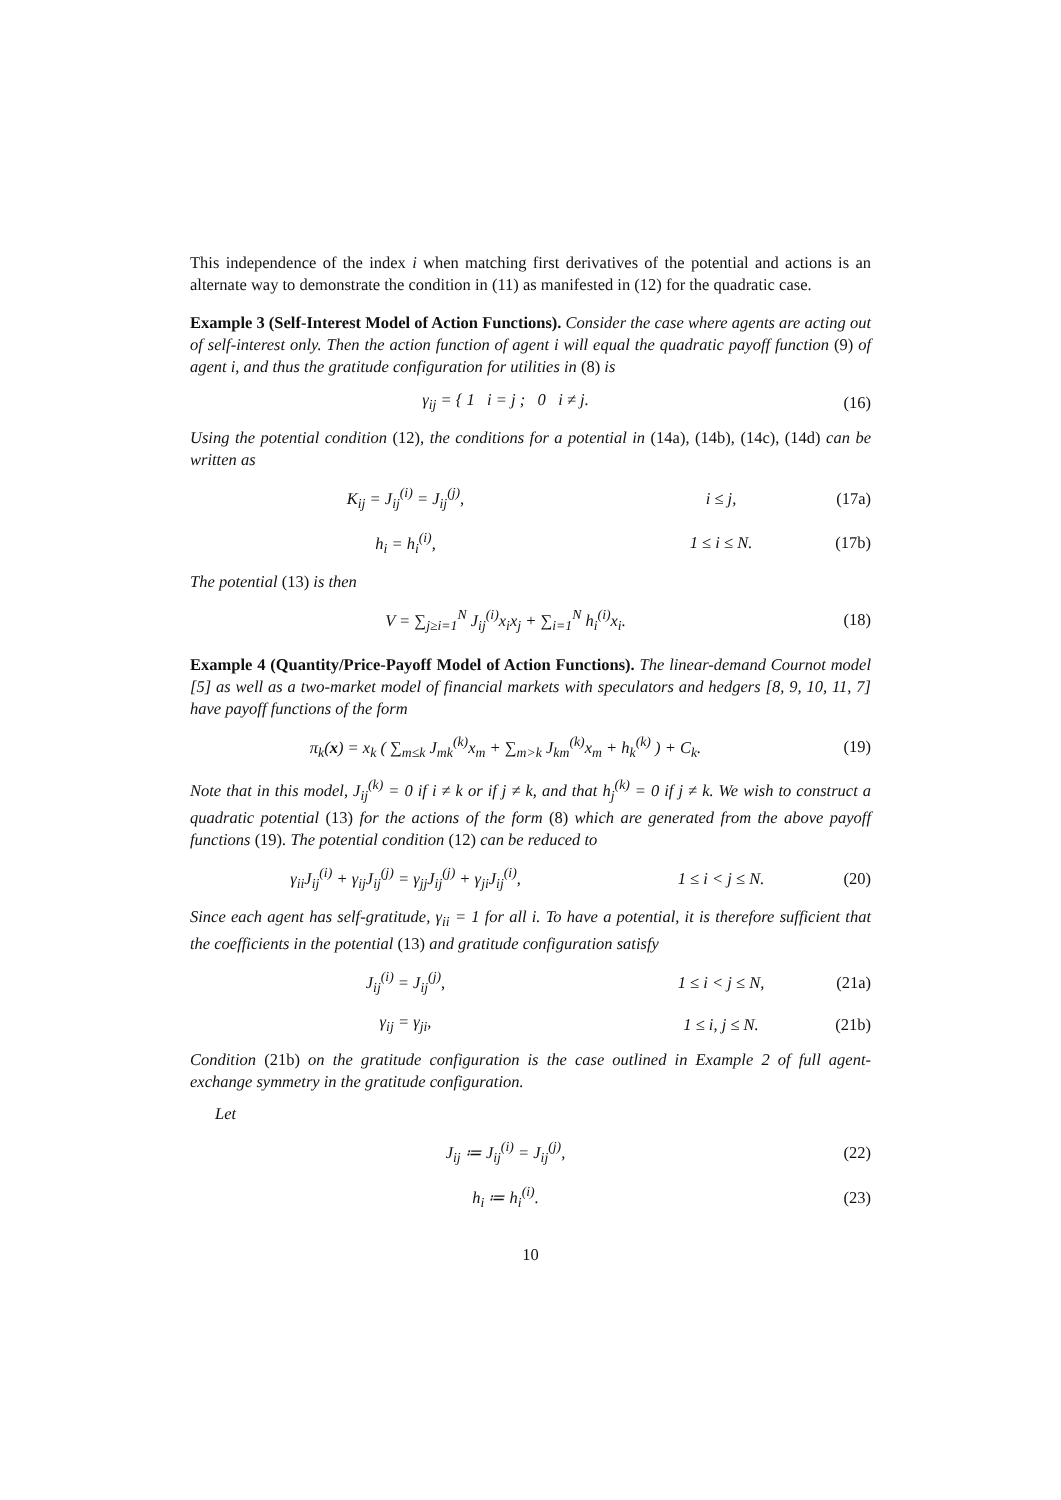This independence of the index i when matching first derivatives of the potential and actions is an alternate way to demonstrate the condition in (11) as manifested in (12) for the quadratic case.
Example 3 (Self-Interest Model of Action Functions). Consider the case where agents are acting out of self-interest only. Then the action function of agent i will equal the quadratic payoff function (9) of agent i, and thus the gratitude configuration for utilities in (8) is
γ<sub>ij</sub> = { 1 i = j ; 0 i ≠ j.
(16)
Using the potential condition (12), the conditions for a potential in (14a), (14b), (14c), (14d) can be written as
K<sub>ij</sub> = J<sub>ij</sub><sup>(i)</sup> = J<sub>ij</sub><sup>(j)</sup>, i ≤ j, (17a)
h<sub>i</sub> = h<sub>i</sub><sup>(i)</sup>, 1 ≤ i ≤ N. (17b)
The potential (13) is then
V = ∑<sub>j≥i=1</sub><sup>N</sup> J<sub>ij</sub><sup>(i)</sup>x<sub>i</sub>x<sub>j</sub> + ∑<sub>i=1</sub><sup>N</sup> h<sub>i</sub><sup>(i)</sup>x<sub>i</sub>.
(18)
Example 4 (Quantity/Price-Payoff Model of Action Functions). The linear-demand Cournot model [5] as well as a two-market model of financial markets with speculators and hedgers [8, 9, 10, 11, 7] have payoff functions of the form
π<sub>k</sub>(x) = x<sub>k</sub> ( ∑<sub>m≤k</sub> J<sub>mk</sub><sup>(k)</sup>x<sub>m</sub> + ∑<sub>m>k</sub> J<sub>km</sub><sup>(k)</sup>x<sub>m</sub> + h<sub>k</sub><sup>(k)</sup> ) + C<sub>k</sub>.
(19)
Note that in this model, J<sub>ij</sub><sup>(k)</sup> = 0 if i ≠ k or if j ≠ k, and that h<sub>j</sub><sup>(k)</sup> = 0 if j ≠ k. We wish to construct a quadratic potential (13) for the actions of the form (8) which are generated from the above payoff functions (19). The potential condition (12) can be reduced to
γ<sub>ii</sub>J<sub>ij</sub><sup>(i)</sup> + γ<sub>ij</sub>J<sub>ij</sub><sup>(j)</sup> = γ<sub>jj</sub>J<sub>ij</sub><sup>(j)</sup> + γ<sub>ji</sub>J<sub>ij</sub><sup>(i)</sup>,
1 ≤ i < j ≤ N. (20)
Since each agent has self-gratitude, γ<sub>ii</sub> = 1 for all i. To have a potential, it is therefore sufficient that the coefficients in the potential (13) and gratitude configuration satisfy
J<sub>ij</sub><sup>(i)</sup> = J<sub>ij</sub><sup>(j)</sup>, 1 ≤ i < j ≤ N, (21a)
γ<sub>ij</sub> = γ<sub>ji</sub>, 1 ≤ i, j ≤ N. (21b)
Condition (21b) on the gratitude configuration is the case outlined in Example 2 of full agent-exchange symmetry in the gratitude configuration.
Let
J<sub>ij</sub> ≔ J<sub>ij</sub><sup>(i)</sup> = J<sub>ij</sub><sup>(j)</sup>, (22)
h<sub>i</sub> ≔ h<sub>i</sub><sup>(i)</sup>. (23)
10